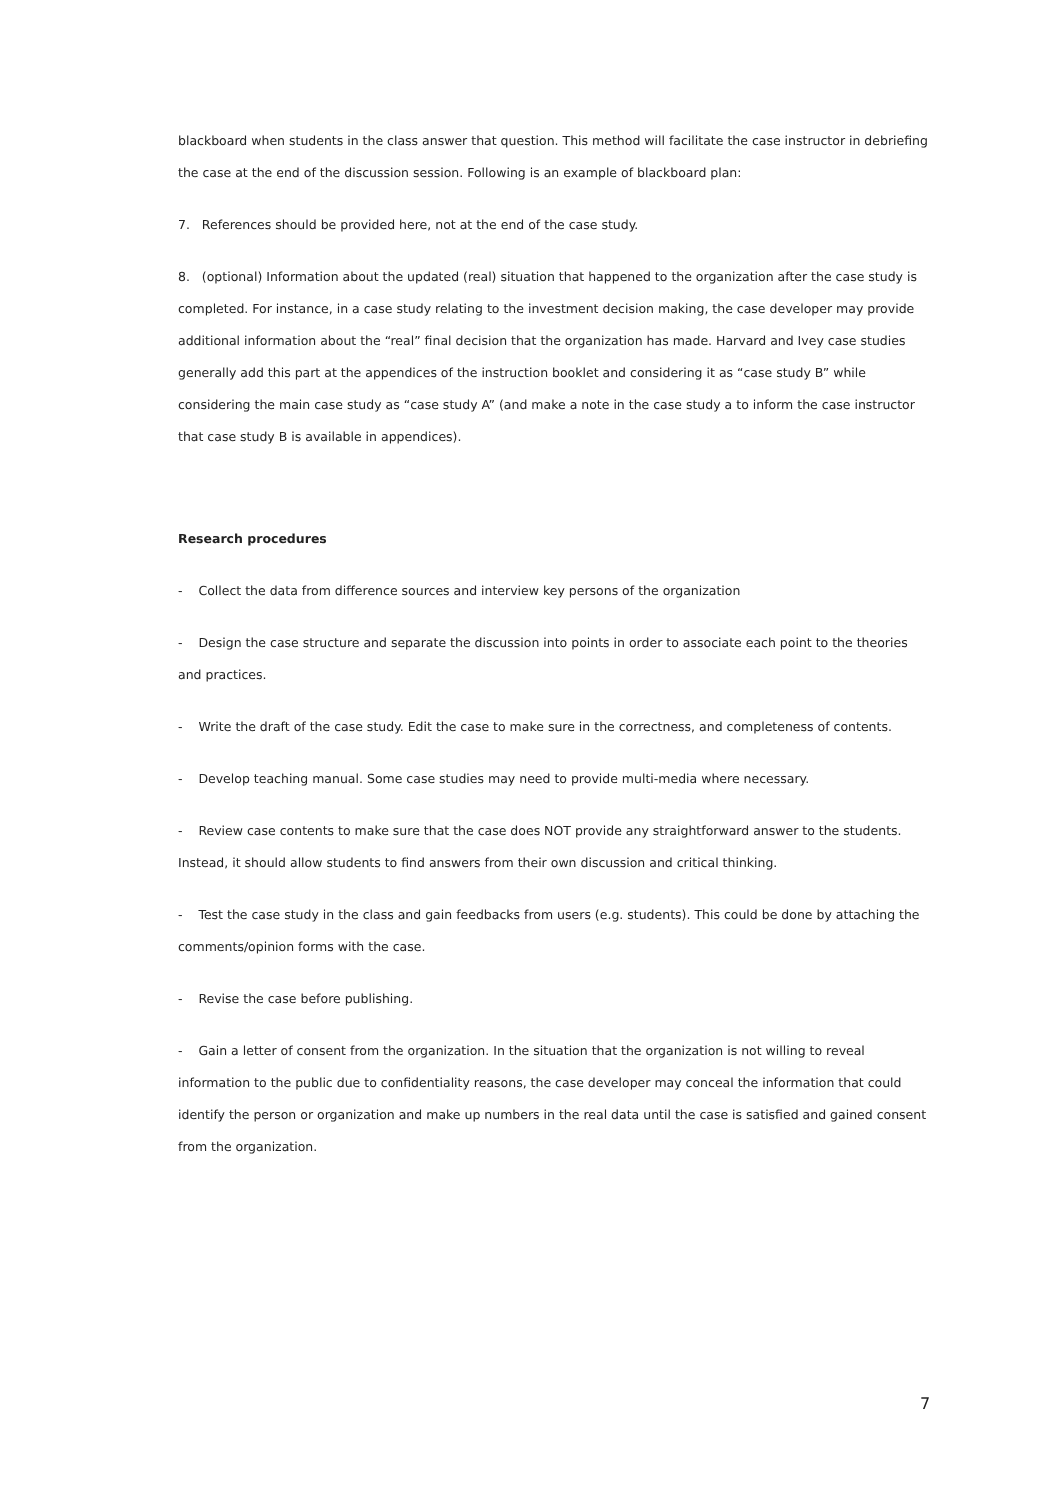blackboard when students in the class answer that question. This method will facilitate the case instructor in debriefing the case at the end of the discussion session. Following is an example of blackboard plan:
7. References should be provided here, not at the end of the case study.
8. (optional) Information about the updated (real) situation that happened to the organization after the case study is completed. For instance, in a case study relating to the investment decision making, the case developer may provide additional information about the “real” final decision that the organization has made. Harvard and Ivey case studies generally add this part at the appendices of the instruction booklet and considering it as “case study B” while considering the main case study as “case study A” (and make a note in the case study a to inform the case instructor that case study B is available in appendices).
Research procedures
- Collect the data from difference sources and interview key persons of the organization
- Design the case structure and separate the discussion into points in order to associate each point to the theories and practices.
- Write the draft of the case study. Edit the case to make sure in the correctness, and completeness of contents.
- Develop teaching manual. Some case studies may need to provide multi-media where necessary.
- Review case contents to make sure that the case does NOT provide any straightforward answer to the students. Instead, it should allow students to find answers from their own discussion and critical thinking.
- Test the case study in the class and gain feedbacks from users (e.g. students). This could be done by attaching the comments/opinion forms with the case.
- Revise the case before publishing.
- Gain a letter of consent from the organization. In the situation that the organization is not willing to reveal information to the public due to confidentiality reasons, the case developer may conceal the information that could identify the person or organization and make up numbers in the real data until the case is satisfied and gained consent from the organization.
7